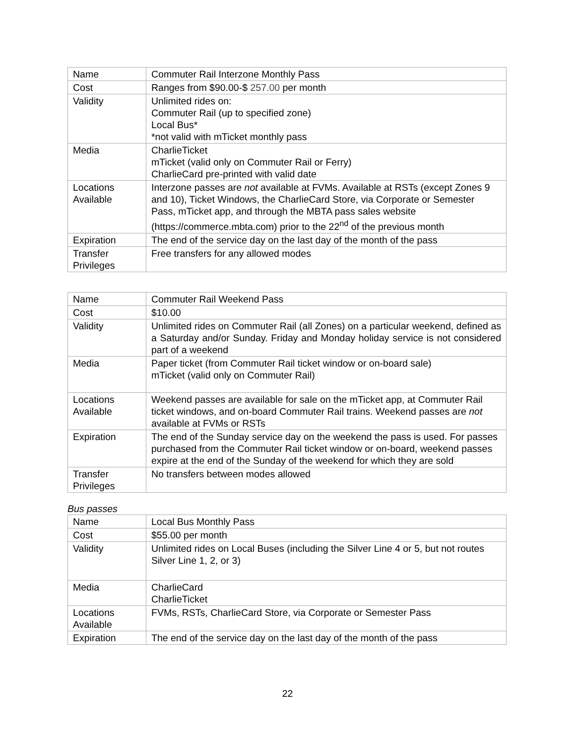| Name | Commuter Rail Interzone Monthly Pass |
| Cost | Ranges from $90.00-$ 257.00 per month |
| Validity | Unlimited rides on: Commuter Rail (up to specified zone) Local Bus* *not valid with mTicket monthly pass |
| Media | CharlieTicket mTicket (valid only on Commuter Rail or Ferry) CharlieCard pre-printed with valid date |
| Locations Available | Interzone passes are not available at FVMs. Available at RSTs (except Zones 9 and 10), Ticket Windows, the CharlieCard Store, via Corporate or Semester Pass, mTicket app, and through the MBTA pass sales website (https://commerce.mbta.com) prior to the 22<sup>nd</sup> of the previous month |
| Expiration | The end of the service day on the last day of the month of the pass |
| Transfer Privileges | Free transfers for any allowed modes |
| Name | Commuter Rail Weekend Pass |
| Cost | $10.00 |
| Validity | Unlimited rides on Commuter Rail (all Zones) on a particular weekend, defined as a Saturday and/or Sunday. Friday and Monday holiday service is not considered part of a weekend |
| Media | Paper ticket (from Commuter Rail ticket window or on-board sale) mTicket (valid only on Commuter Rail) |
| Locations Available | Weekend passes are available for sale on the mTicket app, at Commuter Rail ticket windows, and on-board Commuter Rail trains. Weekend passes are not available at FVMs or RSTs |
| Expiration | The end of the Sunday service day on the weekend the pass is used. For passes purchased from the Commuter Rail ticket window or on-board, weekend passes expire at the end of the Sunday of the weekend for which they are sold |
| Transfer Privileges | No transfers between modes allowed |
Bus passes
| Name | Local Bus Monthly Pass |
| Cost | $55.00 per month |
| Validity | Unlimited rides on Local Buses (including the Silver Line 4 or 5, but not routes Silver Line 1, 2, or 3) |
| Media | CharlieCard CharlieTicket |
| Locations Available | FVMs, RSTs, CharlieCard Store, via Corporate or Semester Pass |
| Expiration | The end of the service day on the last day of the month of the pass |
22